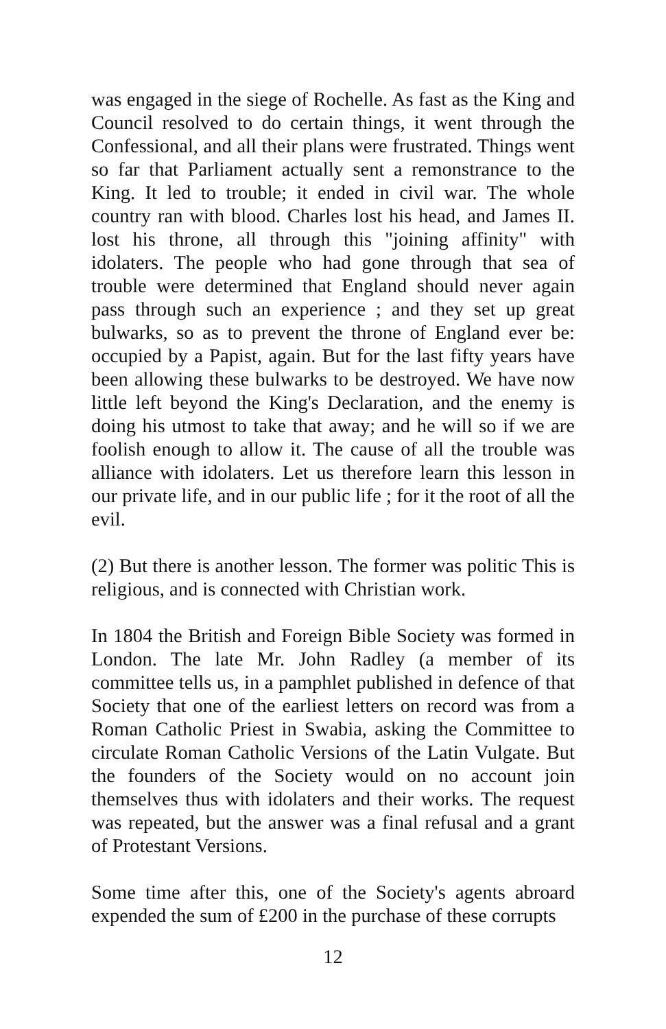was engaged in the siege of Rochelle. As fast as the King and Council resolved to do certain things, it went through the Confessional, and all their plans were frustrated. Things went so far that Parliament actually sent a remonstrance to the King. It led to trouble; it ended in civil war. The whole country ran with blood. Charles lost his head, and James II. lost his throne, all through this "joining affinity" with idolaters. The people who had gone through that sea of trouble were determined that England should never again pass through such an experience ; and they set up great bulwarks, so as to prevent the throne of England ever be: occupied by a Papist, again. But for the last fifty years have been allowing these bulwarks to be destroyed. We have now little left beyond the King's Declaration, and the enemy is doing his utmost to take that away; and he will so if we are foolish enough to allow it. The cause of all the trouble was alliance with idolaters. Let us therefore learn this lesson in our private life, and in our public life ; for it the root of all the evil.
(2) But there is another lesson. The former was politic This is religious, and is connected with Christian work.
In 1804 the British and Foreign Bible Society was formed in London. The late Mr. John Radley (a member of its committee tells us, in a pamphlet published in defence of that Society that one of the earliest letters on record was from a Roman Catholic Priest in Swabia, asking the Committee to circulate Roman Catholic Versions of the Latin Vulgate. But the founders of the Society would on no account join themselves thus with idolaters and their works. The request was repeated, but the answer was a final refusal and a grant of Protestant Versions.
Some time after this, one of the Society's agents abroard expended the sum of £200 in the purchase of these corrupts
12